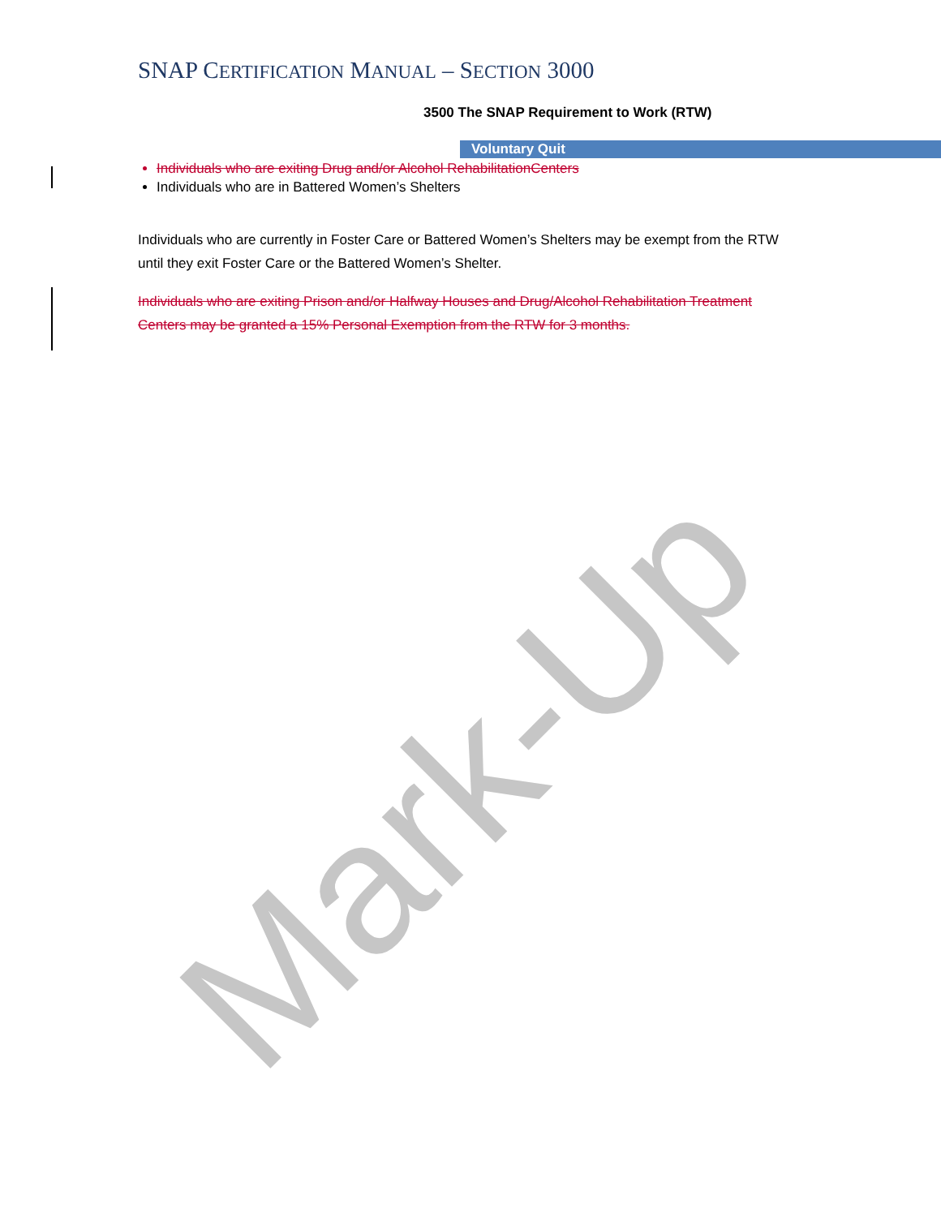SNAP CERTIFICATION MANUAL – SECTION 3000
3500 The SNAP Requirement to Work (RTW)
Voluntary Quit
Individuals who are exiting Drug and/or Alcohol RehabilitationCenters
Individuals who are in Battered Women’s Shelters
Individuals who are currently in Foster Care or Battered Women’s Shelters may be exempt from the RTW until they exit Foster Care or the Battered Women’s Shelter.
Individuals who are exiting Prison and/or Halfway Houses and Drug/Alcohol Rehabilitation Treatment Centers may be granted a 15% Personal Exemption from the RTW for 3 months.
Mark-Up